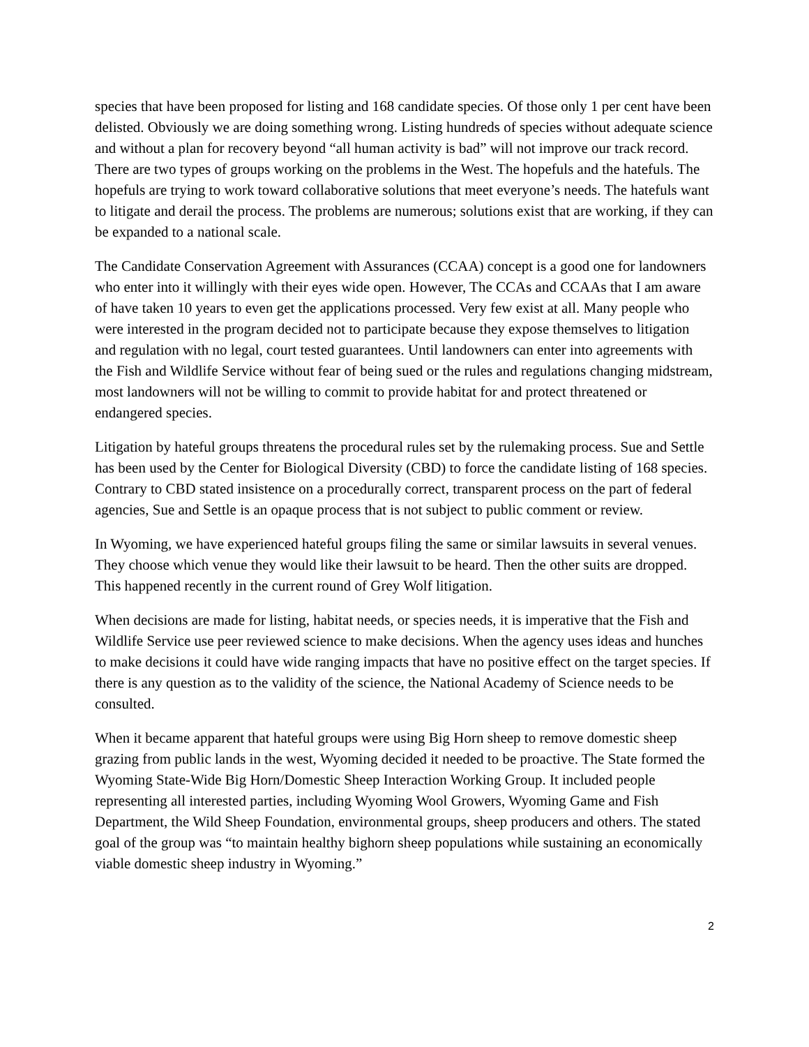species that have been proposed for listing and 168 candidate species. Of those only 1 per cent have been delisted. Obviously we are doing something wrong. Listing hundreds of species without adequate science and without a plan for recovery beyond “all human activity is bad” will not improve our track record. There are two types of groups working on the problems in the West. The hopefuls and the hatefuls. The hopefuls are trying to work toward collaborative solutions that meet everyone’s needs. The hatefuls want to litigate and derail the process. The problems are numerous; solutions exist that are working, if they can be expanded to a national scale.
The Candidate Conservation Agreement with Assurances (CCAA) concept is a good one for landowners who enter into it willingly with their eyes wide open. However, The CCAs and CCAAs that I am aware of have taken 10 years to even get the applications processed. Very few exist at all. Many people who were interested in the program decided not to participate because they expose themselves to litigation and regulation with no legal, court tested guarantees. Until landowners can enter into agreements with the Fish and Wildlife Service without fear of being sued or the rules and regulations changing midstream, most landowners will not be willing to commit to provide habitat for and protect threatened or endangered species.
Litigation by hateful groups threatens the procedural rules set by the rulemaking process. Sue and Settle has been used by the Center for Biological Diversity (CBD) to force the candidate listing of 168 species. Contrary to CBD stated insistence on a procedurally correct, transparent process on the part of federal agencies, Sue and Settle is an opaque process that is not subject to public comment or review.
In Wyoming, we have experienced hateful groups filing the same or similar lawsuits in several venues. They choose which venue they would like their lawsuit to be heard. Then the other suits are dropped. This happened recently in the current round of Grey Wolf litigation.
When decisions are made for listing, habitat needs, or species needs, it is imperative that the Fish and Wildlife Service use peer reviewed science to make decisions. When the agency uses ideas and hunches to make decisions it could have wide ranging impacts that have no positive effect on the target species. If there is any question as to the validity of the science, the National Academy of Science needs to be consulted.
When it became apparent that hateful groups were using Big Horn sheep to remove domestic sheep grazing from public lands in the west, Wyoming decided it needed to be proactive. The State formed the Wyoming State-Wide Big Horn/Domestic Sheep Interaction Working Group. It included people representing all interested parties, including Wyoming Wool Growers, Wyoming Game and Fish Department, the Wild Sheep Foundation, environmental groups, sheep producers and others. The stated goal of the group was “to maintain healthy bighorn sheep populations while sustaining an economically viable domestic sheep industry in Wyoming.”
2